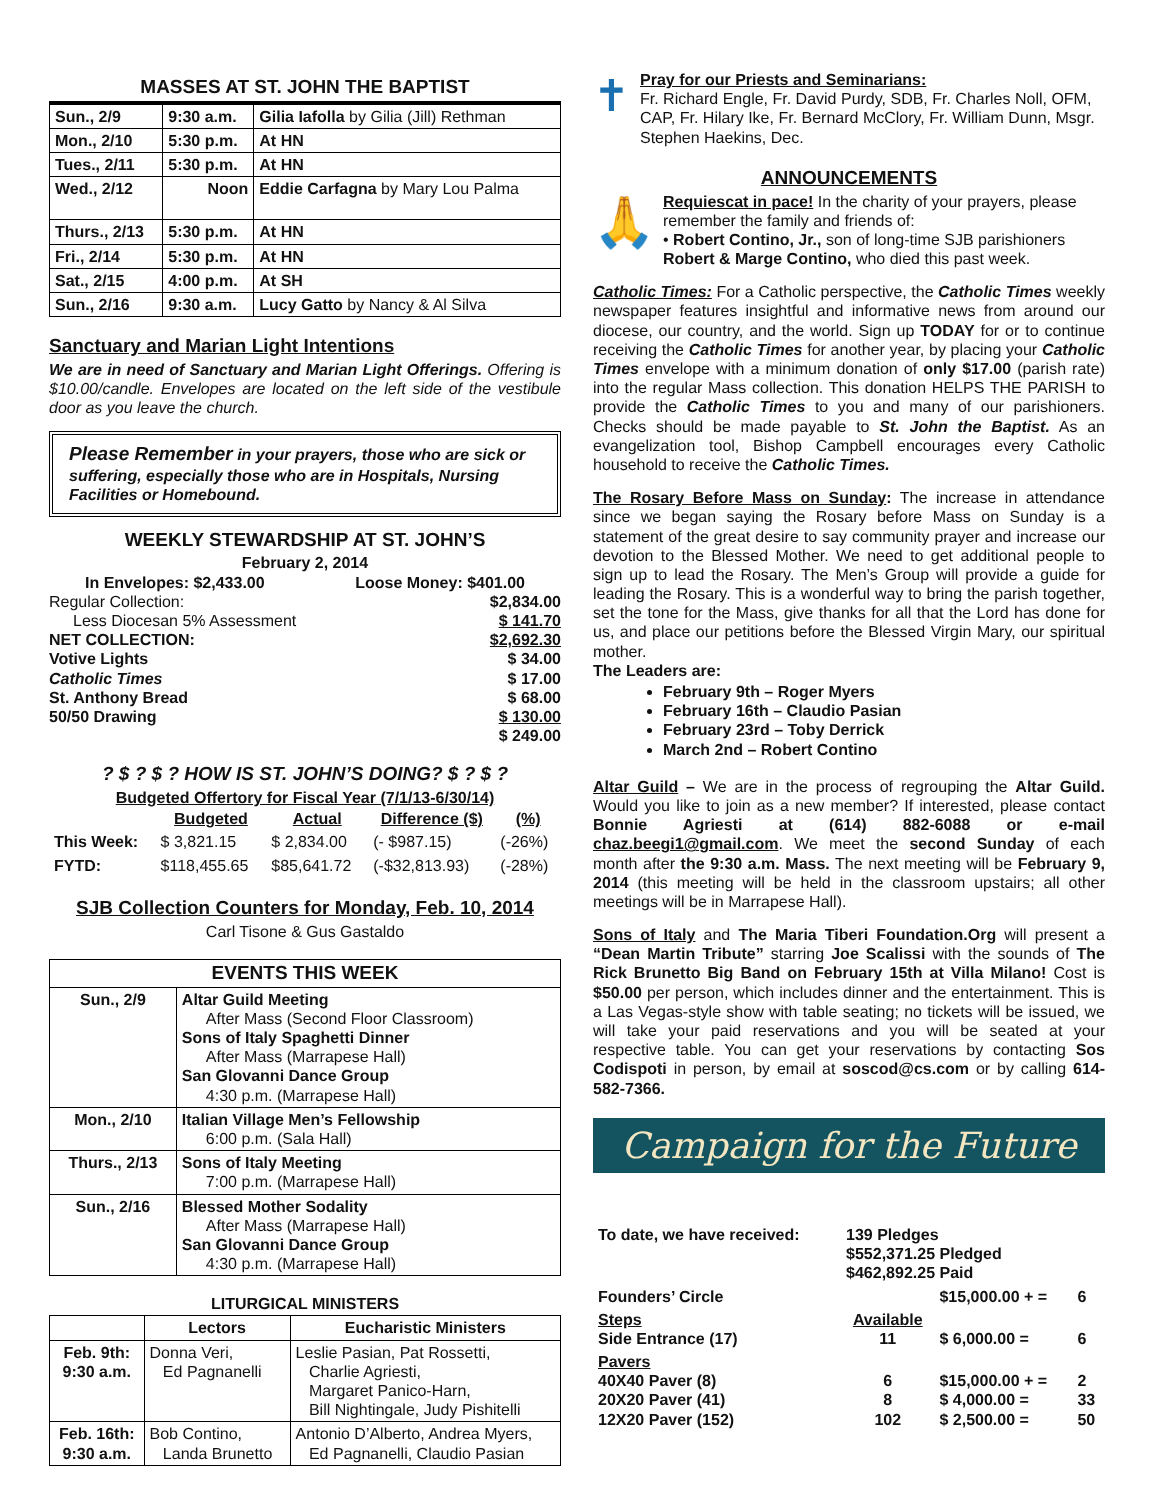MASSES AT ST. JOHN THE BAPTIST
| Sun., 2/9 | 9:30 a.m. | Gilia Iafolla by Gilia (Jill) Rethman |
| Mon., 2/10 | 5:30 p.m. | At HN |
| Tues., 2/11 | 5:30 p.m. | At HN |
| Wed., 2/12 | Noon | Eddie Carfagna by Mary Lou Palma |
| Thurs., 2/13 | 5:30 p.m. | At HN |
| Fri., 2/14 | 5:30 p.m. | At HN |
| Sat., 2/15 | 4:00 p.m. | At SH |
| Sun., 2/16 | 9:30 a.m. | Lucy Gatto by Nancy & Al Silva |
Sanctuary and Marian Light Intentions
We are in need of Sanctuary and Marian Light Offerings. Offering is $10.00/candle. Envelopes are located on the left side of the vestibule door as you leave the church.
Please Remember in your prayers, those who are sick or suffering, especially those who are in Hospitals, Nursing Facilities or Homebound.
WEEKLY STEWARDSHIP AT ST. JOHN’S
February 2, 2014
In Envelopes: $2,433.00 Loose Money: $401.00
Regular Collection: $2,834.00
Less Diocesan 5% Assessment $ 141.70
NET COLLECTION: $2,692.30
Votive Lights $ 34.00
Catholic Times $ 17.00
St. Anthony Bread $ 68.00
50/50 Drawing $ 130.00
$ 249.00
? $ ? $ ? HOW IS ST. JOHN’S DOING? $ ? $ ?
Budgeted Offertory for Fiscal Year (7/1/13-6/30/14)
| | Budgeted | Actual | Difference ($) | (%) |
| --- | --- | --- | --- | --- |
| This Week: | $ 3,821.15 | $ 2,834.00 | (- $987.15) | (-26%) |
| FYTD: | $118,455.65 | $85,641.72 | (-$32,813.93) | (-28%) |
SJB Collection Counters for Monday, Feb. 10, 2014
Carl Tisone & Gus Gastaldo
| EVENTS THIS WEEK | |
| --- | --- |
| Sun., 2/9 | Altar Guild Meeting After Mass (Second Floor Classroom) Sons of Italy Spaghetti Dinner After Mass (Marrapese Hall) San Glovanni Dance Group 4:30 p.m. (Marrapese Hall) |
| Mon., 2/10 | Italian Village Men’s Fellowship 6:00 p.m. (Sala Hall) |
| Thurs., 2/13 | Sons of Italy Meeting 7:00 p.m. (Marrapese Hall) |
| Sun., 2/16 | Blessed Mother Sodality After Mass (Marrapese Hall) San Glovanni Dance Group 4:30 p.m. (Marrapese Hall) |
LITURGICAL MINISTERS
| | Lectors | Eucharistic Ministers |
| --- | --- | --- |
| Feb. 9th: 9:30 a.m. | Donna Veri, Ed Pagnanelli | Leslie Pasian, Pat Rossetti, Charlie Agriesti, Margaret Panico-Harn, Bill Nightingale, Judy Pishitelli |
| Feb. 16th: 9:30 a.m. | Bob Contino, Landa Brunetto | Antonio D’Alberto, Andrea Myers, Ed Pagnanelli, Claudio Pasian |
✝
Pray for our Priests and Seminarians:
Fr. Richard Engle, Fr. David Purdy, SDB, Fr. Charles Noll, OFM, CAP, Fr. Hilary Ike, Fr. Bernard McClory, Fr. William Dunn, Msgr. Stephen Haekins, Dec.
ANNOUNCEMENTS
🙏
Requiescat in pace! In the charity of your prayers, please remember the family and friends of:
• Robert Contino, Jr., son of long-time SJB parishioners Robert & Marge Contino, who died this past week.
Catholic Times: For a Catholic perspective, the Catholic Times weekly newspaper features insightful and informative news from around our diocese, our country, and the world. Sign up TODAY for or to continue receiving the Catholic Times for another year, by placing your Catholic Times envelope with a minimum donation of only $17.00 (parish rate) into the regular Mass collection. This donation HELPS THE PARISH to provide the Catholic Times to you and many of our parishioners. Checks should be made payable to St. John the Baptist. As an evangelization tool, Bishop Campbell encourages every Catholic household to receive the Catholic Times.
The Rosary Before Mass on Sunday: The increase in attendance since we began saying the Rosary before Mass on Sunday is a statement of the great desire to say community prayer and increase our devotion to the Blessed Mother. We need to get additional people to sign up to lead the Rosary. The Men’s Group will provide a guide for leading the Rosary. This is a wonderful way to bring the parish together, set the tone for the Mass, give thanks for all that the Lord has done for us, and place our petitions before the Blessed Virgin Mary, our spiritual mother.
The Leaders are:
February 9th – Roger Myers
February 16th – Claudio Pasian
February 23rd – Toby Derrick
March 2nd – Robert Contino
Altar Guild – We are in the process of regrouping the Altar Guild. Would you like to join as a new member? If interested, please contact Bonnie Agriesti at (614) 882-6088 or e-mail chaz.beegi1@gmail.com. We meet the second Sunday of each month after the 9:30 a.m. Mass. The next meeting will be February 9, 2014 (this meeting will be held in the classroom upstairs; all other meetings will be in Marrapese Hall).
Sons of Italy and The Maria Tiberi Foundation.Org will present a “Dean Martin Tribute” starring Joe Scalissi with the sounds of The Rick Brunetto Big Band on February 15th at Villa Milano! Cost is $50.00 per person, which includes dinner and the entertainment. This is a Las Vegas-style show with table seating; no tickets will be issued, we will take your paid reservations and you will be seated at your respective table. You can get your reservations by contacting Sos Codispoti in person, by email at soscod@cs.com or by calling 614-582-7366.
Campaign for the Future
| To date, we have received: | 139 Pledges $552,371.25 Pledged $462,892.25 Paid | | |
| Founders’ Circle | | $15,000.00 + = | 6 |
| Steps Side Entrance (17) | Available 11 | $ 6,000.00 = | 6 |
| Pavers 40X40 Paver (8) 20X20 Paver (41) 12X20 Paver (152) | 6 8 102 | $15,000.00 + = $ 4,000.00 = $ 2,500.00 = | 2 33 50 |